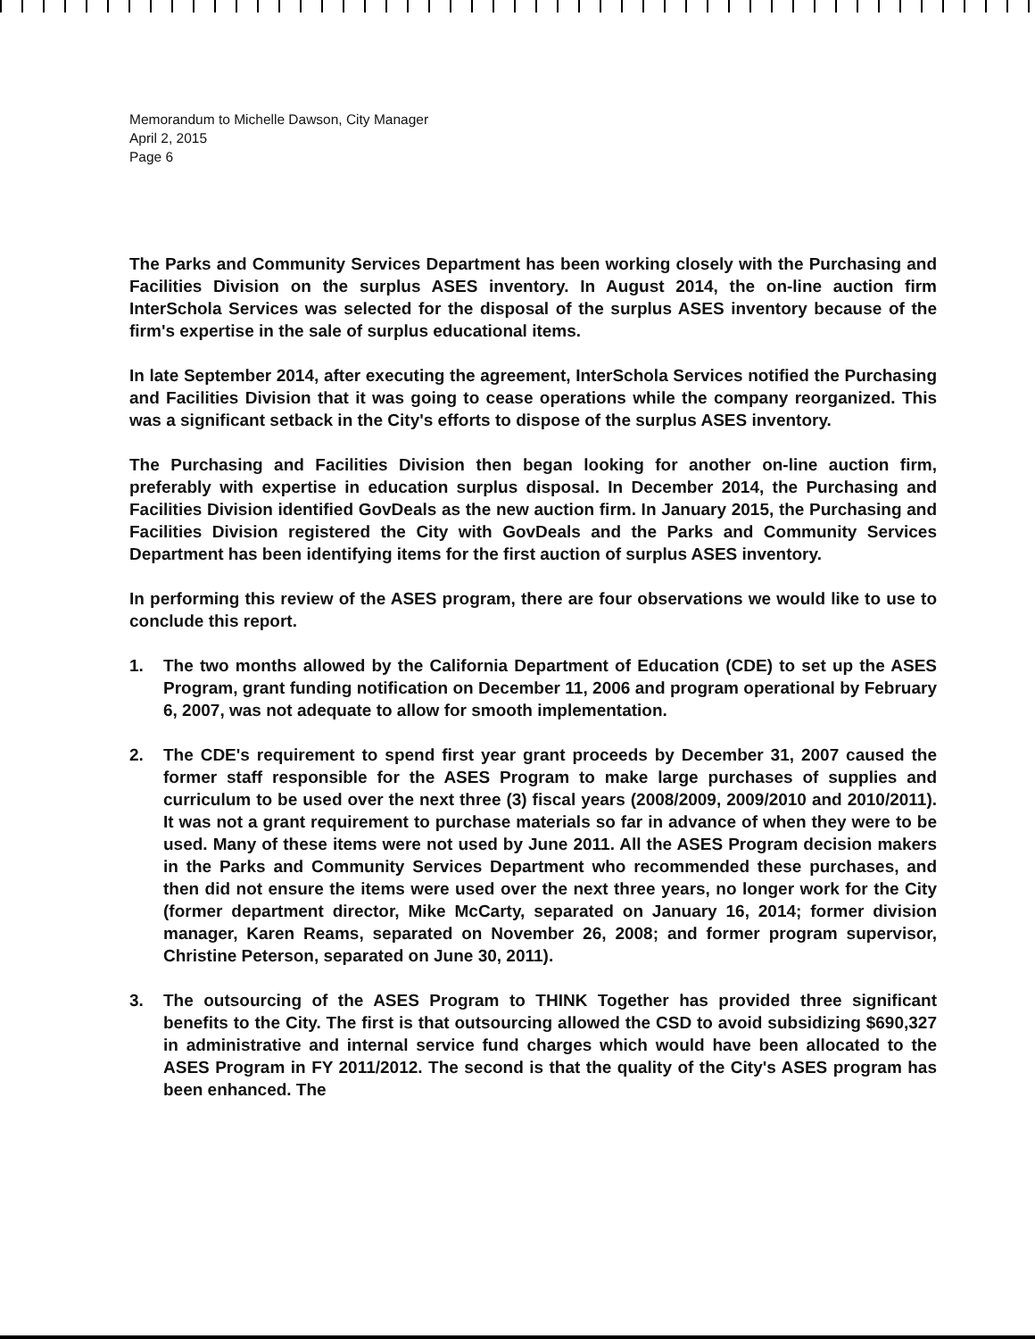Memorandum to Michelle Dawson, City Manager
April 2, 2015
Page 6
The Parks and Community Services Department has been working closely with the Purchasing and Facilities Division on the surplus ASES inventory. In August 2014, the on-line auction firm InterSchola Services was selected for the disposal of the surplus ASES inventory because of the firm's expertise in the sale of surplus educational items.
In late September 2014, after executing the agreement, InterSchola Services notified the Purchasing and Facilities Division that it was going to cease operations while the company reorganized. This was a significant setback in the City's efforts to dispose of the surplus ASES inventory.
The Purchasing and Facilities Division then began looking for another on-line auction firm, preferably with expertise in education surplus disposal. In December 2014, the Purchasing and Facilities Division identified GovDeals as the new auction firm. In January 2015, the Purchasing and Facilities Division registered the City with GovDeals and the Parks and Community Services Department has been identifying items for the first auction of surplus ASES inventory.
In performing this review of the ASES program, there are four observations we would like to use to conclude this report.
1. The two months allowed by the California Department of Education (CDE) to set up the ASES Program, grant funding notification on December 11, 2006 and program operational by February 6, 2007, was not adequate to allow for smooth implementation.
2. The CDE's requirement to spend first year grant proceeds by December 31, 2007 caused the former staff responsible for the ASES Program to make large purchases of supplies and curriculum to be used over the next three (3) fiscal years (2008/2009, 2009/2010 and 2010/2011). It was not a grant requirement to purchase materials so far in advance of when they were to be used. Many of these items were not used by June 2011. All the ASES Program decision makers in the Parks and Community Services Department who recommended these purchases, and then did not ensure the items were used over the next three years, no longer work for the City (former department director, Mike McCarty, separated on January 16, 2014; former division manager, Karen Reams, separated on November 26, 2008; and former program supervisor, Christine Peterson, separated on June 30, 2011).
3. The outsourcing of the ASES Program to THINK Together has provided three significant benefits to the City. The first is that outsourcing allowed the CSD to avoid subsidizing $690,327 in administrative and internal service fund charges which would have been allocated to the ASES Program in FY 2011/2012. The second is that the quality of the City's ASES program has been enhanced. The